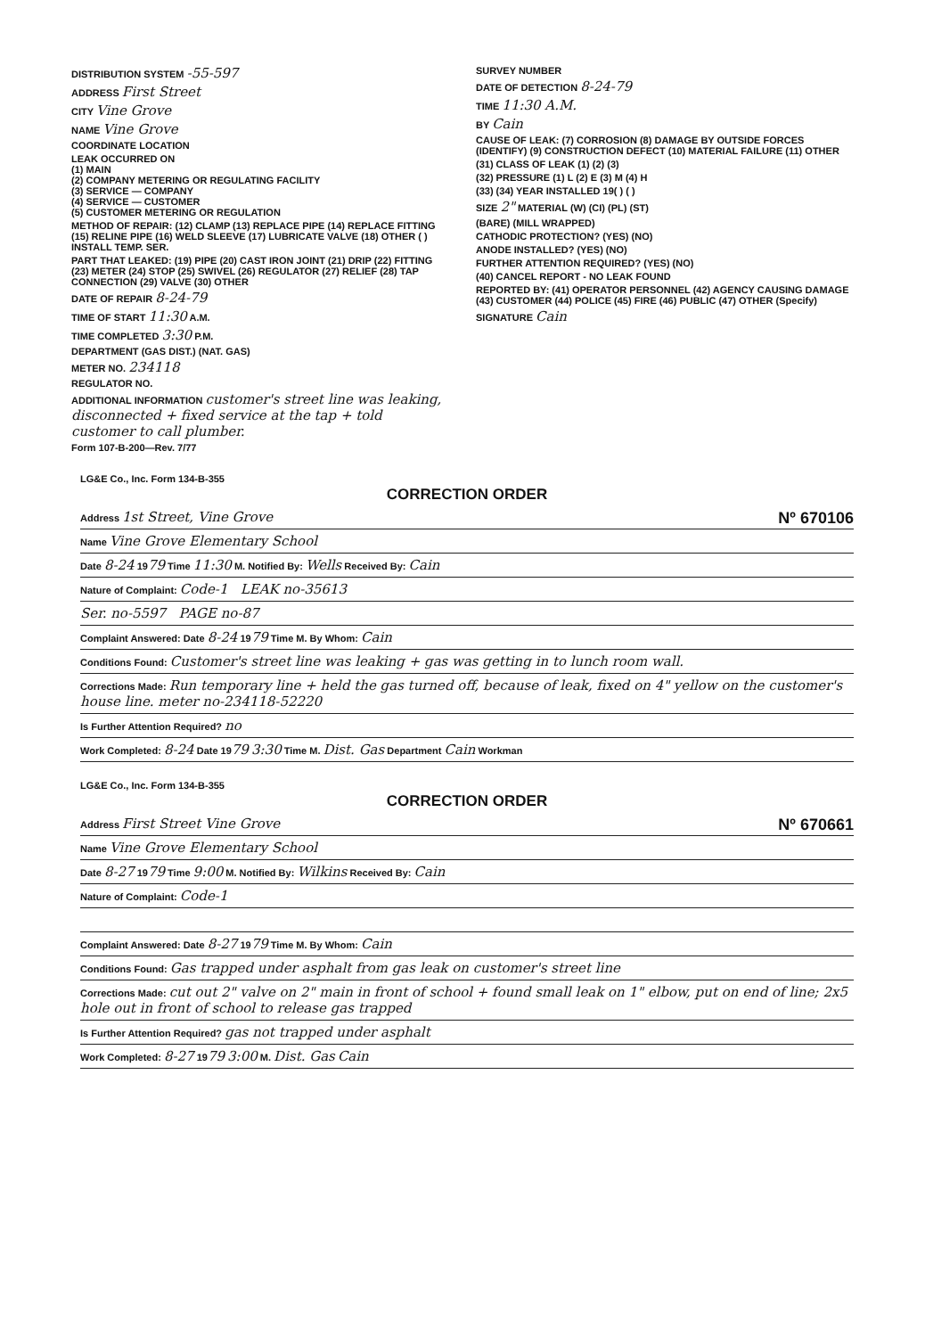DISTRIBUTION SYSTEM -55-597
ADDRESS First Street
CITY Vine Grove
NAME Vine Grove
COORDINATE LOCATION
LEAK OCCURRED ON
(1) MAIN
(2) COMPANY METERING OR REGULATING FACILITY
(3) SERVICE — COMPANY
(4) SERVICE — CUSTOMER
(5) CUSTOMER METERING OR REGULATION
METHOD OF REPAIR: (12) CLAMP (13) REPLACE PIPE (14) REPLACE FITTING (15) RELINE PIPE (16) WELD SLEEVE (17) LUBRICATE VALVE (18) OTHER ( ) INSTALL TEMP. SER.
PART THAT LEAKED: (19) PIPE (20) CAST IRON JOINT (21) DRIP (22) FITTING (23) METER (24) STOP (25) SWIVEL (26) REGULATOR (27) RELIEF (28) TAP CONNECTION (29) VALVE (30) OTHER
DATE OF REPAIR 8-24-79
TIME OF START 11:30 A.M.
TIME COMPLETED 3:30 P.M.
DEPARTMENT (GAS DIST.) (NAT. GAS)
METER NO. 234118
REGULATOR NO.
ADDITIONAL INFORMATION customer's street line was leaking, disconnected + fixed service at the tap + told customer to call plumber.
Form 107-B-200—Rev. 7/77
SURVEY NUMBER
DATE OF DETECTION 8-24-79
TIME 11:30 A.M.
BY Cain
CAUSE OF LEAK: (7) CORROSION (8) DAMAGE BY OUTSIDE FORCES (IDENTIFY) (9) CONSTRUCTION DEFECT (10) MATERIAL FAILURE (11) OTHER
(31) CLASS OF LEAK (1) (2) (3)
(32) PRESSURE (1) L (2) E (3) M (4) H
(33) (34) YEAR INSTALLED 19( ) ( )
SIZE 2" MATERIAL (W) (CI) (PL) (ST)
(BARE) (MILL WRAPPED)
CATHODIC PROTECTION? (YES) (NO)
ANODE INSTALLED? (YES) (NO)
FURTHER ATTENTION REQUIRED? (YES) (NO)
(40) CANCEL REPORT - NO LEAK FOUND
REPORTED BY: (41) OPERATOR PERSONNEL (42) AGENCY CAUSING DAMAGE (43) CUSTOMER (44) POLICE (45) FIRE (46) PUBLIC (47) OTHER (Specify)
SIGNATURE Cain
LG&E Co., Inc. Form 134-B-355
CORRECTION ORDER
Address 1st Street, Vine Grove Nº 670106
Name Vine Grove Elementary School
Date 8-24 1979 Time 11:30 M. Notified By: Wells Received By: Cain
Nature of Complaint: Code-1 LEAK no-35613
Ser. no-5597 PAGE no-87
Complaint Answered: Date 8-24 1979 Time M. By Whom: Cain
Conditions Found: Customer's street line was leaking + gas was getting in to lunch room wall.
Corrections Made: Run temporary line + held the gas turned off, because of leak, fixed on 4" yellow on the customer's house line. meter no-234118-52220
Is Further Attention Required? no
Work Completed: 8-24 Date 1979 3:30 Time M. Dist. Gas Department Cain Workman
LG&E Co., Inc. Form 134-B-355
CORRECTION ORDER
Address First Street Vine Grove Nº 670661
Name Vine Grove Elementary School
Date 8-27 1979 Time 9:00 M. Notified By: Wilkins Received By: Cain
Nature of Complaint: Code-1
Complaint Answered: Date 8-27 1979 Time M. By Whom: Cain
Conditions Found: Gas trapped under asphalt from gas leak on customer's street line
Corrections Made: cut out 2" valve on 2" main in front of school + found small leak on 1" elbow, put on end of line; 2x5 hole out in front of school to release gas trapped
Is Further Attention Required? gas not trapped under asphalt
Work Completed: 8-27 1979 3:00 M. Dist. Gas Cain